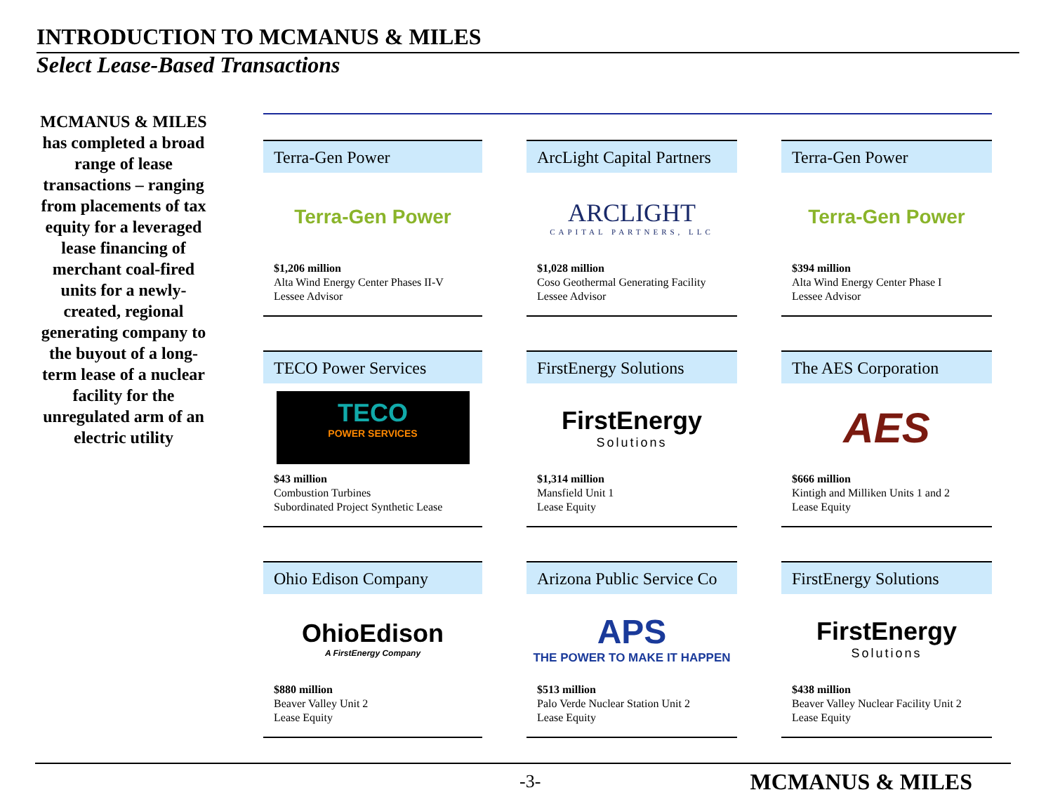INTRODUCTION TO MCMANUS & MILES
Select Lease-Based Transactions
MCMANUS & MILES has completed a broad range of lease transactions – ranging from placements of tax equity for a leveraged lease financing of merchant coal-fired units for a newly-created, regional generating company to the buyout of a long-term lease of a nuclear facility for the unregulated arm of an electric utility
Terra-Gen Power
Terra-Gen Power
$1,206 million
Alta Wind Energy Center Phases II-V
Lessee Advisor
ArcLight Capital Partners
ARCLIGHT
CAPITAL PARTNERS, LLC
$1,028 million
Coso Geothermal Generating Facility
Lessee Advisor
Terra-Gen Power
Terra-Gen Power
$394 million
Alta Wind Energy Center Phase I
Lessee Advisor
TECO Power Services
TECO
POWER SERVICES
$43 million
Combustion Turbines
Subordinated Project Synthetic Lease
FirstEnergy Solutions
FirstEnergy
Solutions
$1,314 million
Mansfield Unit 1
Lease Equity
The AES Corporation
AES
$666 million
Kintigh and Milliken Units 1 and 2
Lease Equity
Ohio Edison Company
OhioEdison
A FirstEnergy Company
$880 million
Beaver Valley Unit 2
Lease Equity
Arizona Public Service Co
APS
THE POWER TO MAKE IT HAPPEN
$513 million
Palo Verde Nuclear Station Unit 2
Lease Equity
FirstEnergy Solutions
FirstEnergy
Solutions
$438 million
Beaver Valley Nuclear Facility Unit 2
Lease Equity
-3- MCMANUS & MILES